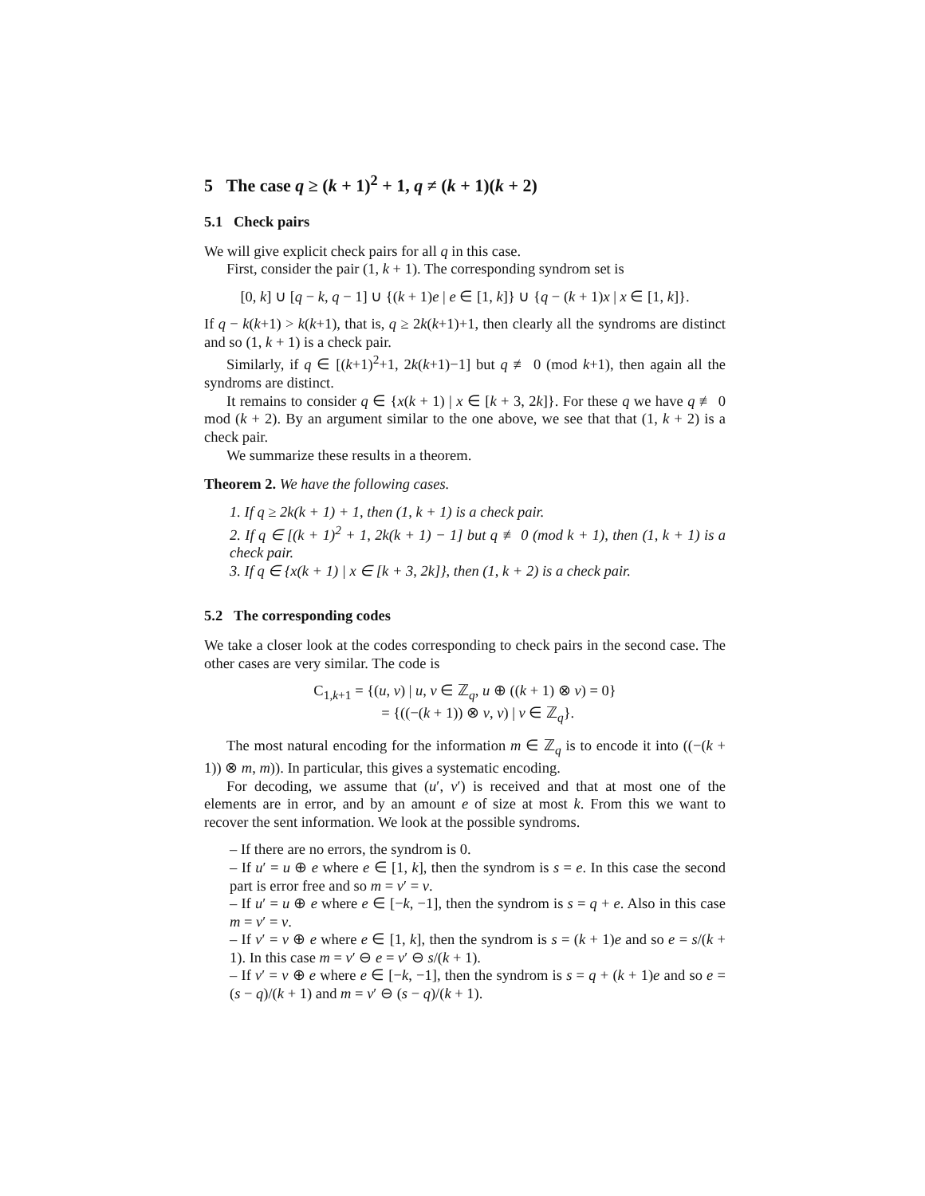5 The case q ≥ (k + 1)<sup>2</sup> + 1, q ≠ (k + 1)(k + 2)
5.1 Check pairs
We will give explicit check pairs for all q in this case.
First, consider the pair (1, k + 1). The corresponding syndrom set is
[0, k] ∪ [q − k, q − 1] ∪ {(k + 1)e | e ∈ [1, k]} ∪ {q − (k + 1)x | x ∈ [1, k]}.
If q − k(k+1) > k(k+1), that is, q ≥ 2k(k+1)+1, then clearly all the syndroms are distinct and so (1, k + 1) is a check pair.
Similarly, if q ∈ [(k+1)<sup>2</sup>+1, 2k(k+1)−1] but q ≢ 0 (mod k+1), then again all the syndroms are distinct.
It remains to consider q ∈ {x(k + 1) | x ∈ [k + 3, 2k]}. For these q we have q ≢ 0 mod (k + 2). By an argument similar to the one above, we see that that (1, k + 2) is a check pair.
We summarize these results in a theorem.
Theorem 2. We have the following cases.
1. If q ≥ 2k(k + 1) + 1, then (1, k + 1) is a check pair.
2. If q ∈ [(k + 1)<sup>2</sup> + 1, 2k(k + 1) − 1] but q ≢ 0 (mod k + 1), then (1, k + 1) is a check pair.
3. If q ∈ {x(k + 1) | x ∈ [k + 3, 2k]}, then (1, k + 2) is a check pair.
5.2 The corresponding codes
We take a closer look at the codes corresponding to check pairs in the second case. The other cases are very similar. The code is
C<sub>1,k+1</sub> = {(u, v) | u, v ∈ ℤ<sub>q</sub>, u ⊕ ((k + 1) ⊗ v) = 0}
= {((−(k + 1)) ⊗ v, v) | v ∈ ℤ<sub>q</sub>}.
The most natural encoding for the information m ∈ ℤ<sub>q</sub> is to encode it into ((−(k + 1)) ⊗ m, m)). In particular, this gives a systematic encoding.
For decoding, we assume that (u′, v′) is received and that at most one of the elements are in error, and by an amount e of size at most k. From this we want to recover the sent information. We look at the possible syndroms.
– If there are no errors, the syndrom is 0.
– If u′ = u ⊕ e where e ∈ [1, k], then the syndrom is s = e. In this case the second part is error free and so m = v′ = v.
– If u′ = u ⊕ e where e ∈ [−k, −1], then the syndrom is s = q + e. Also in this case m = v′ = v.
– If v′ = v ⊕ e where e ∈ [1, k], then the syndrom is s = (k + 1)e and so e = s/(k + 1). In this case m = v′ ⊖ e = v′ ⊖ s/(k + 1).
– If v′ = v ⊕ e where e ∈ [−k, −1], then the syndrom is s = q + (k + 1)e and so e = (s − q)/(k + 1) and m = v′ ⊖ (s − q)/(k + 1).